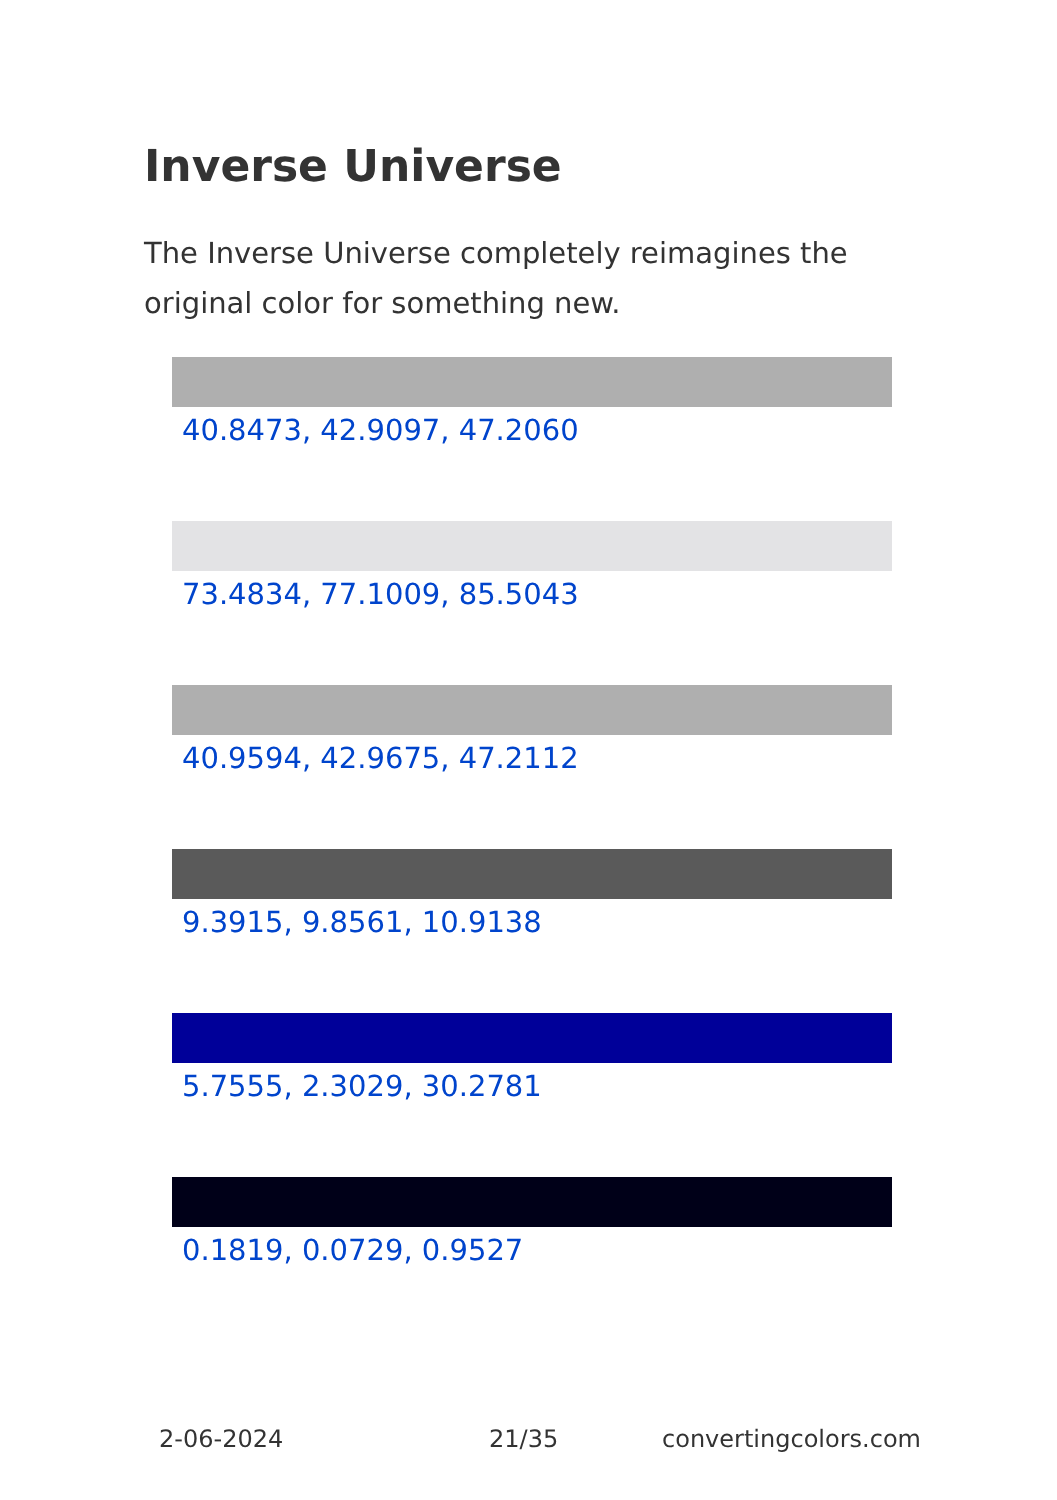Inverse Universe
The Inverse Universe completely reimagines the original color for something new.
40.8473, 42.9097, 47.2060
73.4834, 77.1009, 85.5043
40.9594, 42.9675, 47.2112
9.3915, 9.8561, 10.9138
5.7555, 2.3029, 30.2781
0.1819, 0.0729, 0.9527
2-06-2024 21/35 convertingcolors.com